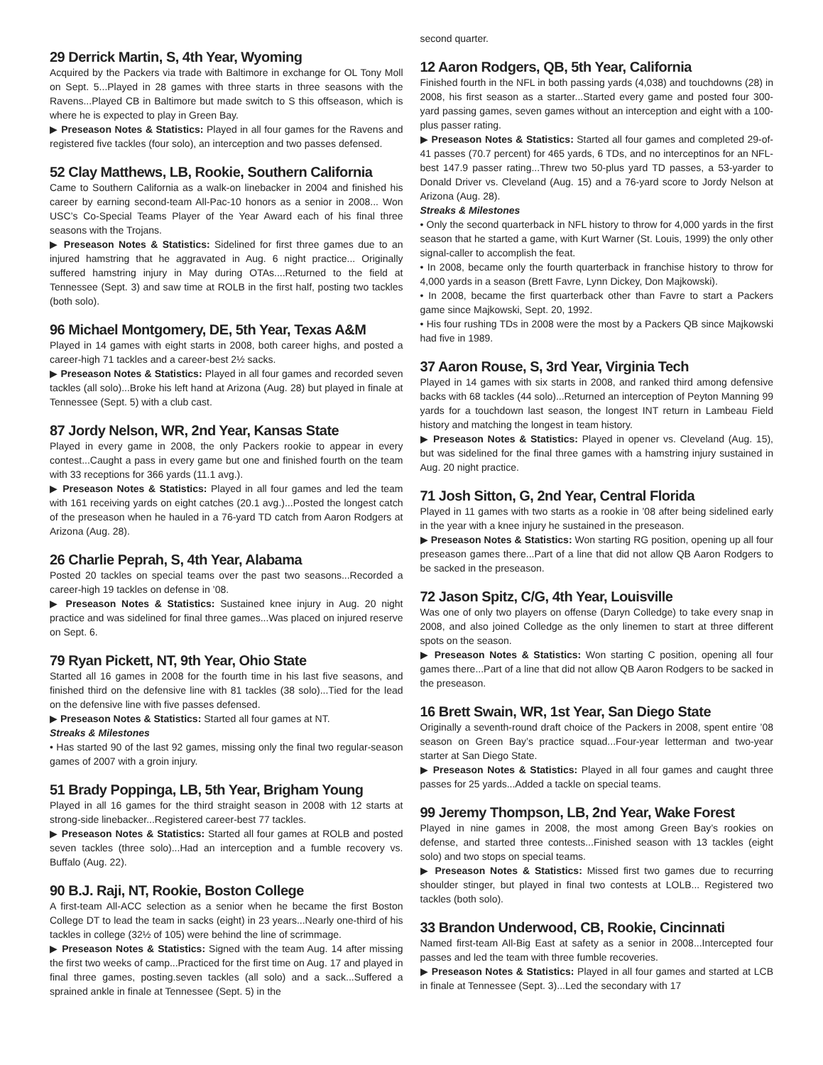29 Derrick Martin, S, 4th Year, Wyoming
Acquired by the Packers via trade with Baltimore in exchange for OL Tony Moll on Sept. 5...Played in 28 games with three starts in three seasons with the Ravens...Played CB in Baltimore but made switch to S this offseason, which is where he is expected to play in Green Bay.
▶ Preseason Notes & Statistics: Played in all four games for the Ravens and registered five tackles (four solo), an interception and two passes defensed.
52 Clay Matthews, LB, Rookie, Southern California
Came to Southern California as a walk-on linebacker in 2004 and finished his career by earning second-team All-Pac-10 honors as a senior in 2008... Won USC’s Co-Special Teams Player of the Year Award each of his final three seasons with the Trojans.
▶ Preseason Notes & Statistics: Sidelined for first three games due to an injured hamstring that he aggravated in Aug. 6 night practice... Originally suffered hamstring injury in May during OTAs....Returned to the field at Tennessee (Sept. 3) and saw time at ROLB in the first half, posting two tackles (both solo).
96 Michael Montgomery, DE, 5th Year, Texas A&M
Played in 14 games with eight starts in 2008, both career highs, and posted a career-high 71 tackles and a career-best 2½ sacks.
▶ Preseason Notes & Statistics: Played in all four games and recorded seven tackles (all solo)...Broke his left hand at Arizona (Aug. 28) but played in finale at Tennessee (Sept. 5) with a club cast.
87 Jordy Nelson, WR, 2nd Year, Kansas State
Played in every game in 2008, the only Packers rookie to appear in every contest...Caught a pass in every game but one and finished fourth on the team with 33 receptions for 366 yards (11.1 avg.).
▶ Preseason Notes & Statistics: Played in all four games and led the team with 161 receiving yards on eight catches (20.1 avg.)...Posted the longest catch of the preseason when he hauled in a 76-yard TD catch from Aaron Rodgers at Arizona (Aug. 28).
26 Charlie Peprah, S, 4th Year, Alabama
Posted 20 tackles on special teams over the past two seasons...Recorded a career-high 19 tackles on defense in ’08.
▶ Preseason Notes & Statistics: Sustained knee injury in Aug. 20 night practice and was sidelined for final three games...Was placed on injured reserve on Sept. 6.
79 Ryan Pickett, NT, 9th Year, Ohio State
Started all 16 games in 2008 for the fourth time in his last five seasons, and finished third on the defensive line with 81 tackles (38 solo)...Tied for the lead on the defensive line with five passes defensed.
▶ Preseason Notes & Statistics: Started all four games at NT.
Streaks & Milestones
• Has started 90 of the last 92 games, missing only the final two regular-season games of 2007 with a groin injury.
51 Brady Poppinga, LB, 5th Year, Brigham Young
Played in all 16 games for the third straight season in 2008 with 12 starts at strong-side linebacker...Registered career-best 77 tackles.
▶ Preseason Notes & Statistics: Started all four games at ROLB and posted seven tackles (three solo)...Had an interception and a fumble recovery vs. Buffalo (Aug. 22).
90 B.J. Raji, NT, Rookie, Boston College
A first-team All-ACC selection as a senior when he became the first Boston College DT to lead the team in sacks (eight) in 23 years...Nearly one-third of his tackles in college (32½ of 105) were behind the line of scrimmage.
▶ Preseason Notes & Statistics: Signed with the team Aug. 14 after missing the first two weeks of camp...Practiced for the first time on Aug. 17 and played in final three games, posting.seven tackles (all solo) and a sack...Suffered a sprained ankle in finale at Tennessee (Sept. 5) in the
second quarter.
12 Aaron Rodgers, QB, 5th Year, California
Finished fourth in the NFL in both passing yards (4,038) and touchdowns (28) in 2008, his first season as a starter...Started every game and posted four 300-yard passing games, seven games without an interception and eight with a 100-plus passer rating.
▶ Preseason Notes & Statistics: Started all four games and completed 29-of-41 passes (70.7 percent) for 465 yards, 6 TDs, and no interceptinos for an NFL-best 147.9 passer rating...Threw two 50-plus yard TD passes, a 53-yarder to Donald Driver vs. Cleveland (Aug. 15) and a 76-yard score to Jordy Nelson at Arizona (Aug. 28).
Streaks & Milestones
• Only the second quarterback in NFL history to throw for 4,000 yards in the first season that he started a game, with Kurt Warner (St. Louis, 1999) the only other signal-caller to accomplish the feat.
• In 2008, became only the fourth quarterback in franchise history to throw for 4,000 yards in a season (Brett Favre, Lynn Dickey, Don Majkowski).
• In 2008, became the first quarterback other than Favre to start a Packers game since Majkowski, Sept. 20, 1992.
• His four rushing TDs in 2008 were the most by a Packers QB since Majkowski had five in 1989.
37 Aaron Rouse, S, 3rd Year, Virginia Tech
Played in 14 games with six starts in 2008, and ranked third among defensive backs with 68 tackles (44 solo)...Returned an interception of Peyton Manning 99 yards for a touchdown last season, the longest INT return in Lambeau Field history and matching the longest in team history.
▶ Preseason Notes & Statistics: Played in opener vs. Cleveland (Aug. 15), but was sidelined for the final three games with a hamstring injury sustained in Aug. 20 night practice.
71 Josh Sitton, G, 2nd Year, Central Florida
Played in 11 games with two starts as a rookie in ’08 after being sidelined early in the year with a knee injury he sustained in the preseason.
▶ Preseason Notes & Statistics: Won starting RG position, opening up all four preseason games there...Part of a line that did not allow QB Aaron Rodgers to be sacked in the preseason.
72 Jason Spitz, C/G, 4th Year, Louisville
Was one of only two players on offense (Daryn Colledge) to take every snap in 2008, and also joined Colledge as the only linemen to start at three different spots on the season.
▶ Preseason Notes & Statistics: Won starting C position, opening all four games there...Part of a line that did not allow QB Aaron Rodgers to be sacked in the preseason.
16 Brett Swain, WR, 1st Year, San Diego State
Originally a seventh-round draft choice of the Packers in 2008, spent entire ’08 season on Green Bay’s practice squad...Four-year letterman and two-year starter at San Diego State.
▶ Preseason Notes & Statistics: Played in all four games and caught three passes for 25 yards...Added a tackle on special teams.
99 Jeremy Thompson, LB, 2nd Year, Wake Forest
Played in nine games in 2008, the most among Green Bay’s rookies on defense, and started three contests...Finished season with 13 tackles (eight solo) and two stops on special teams.
▶ Preseason Notes & Statistics: Missed first two games due to recurring shoulder stinger, but played in final two contests at LOLB... Registered two tackles (both solo).
33 Brandon Underwood, CB, Rookie, Cincinnati
Named first-team All-Big East at safety as a senior in 2008...Intercepted four passes and led the team with three fumble recoveries.
▶ Preseason Notes & Statistics: Played in all four games and started at LCB in finale at Tennessee (Sept. 3)...Led the secondary with 17